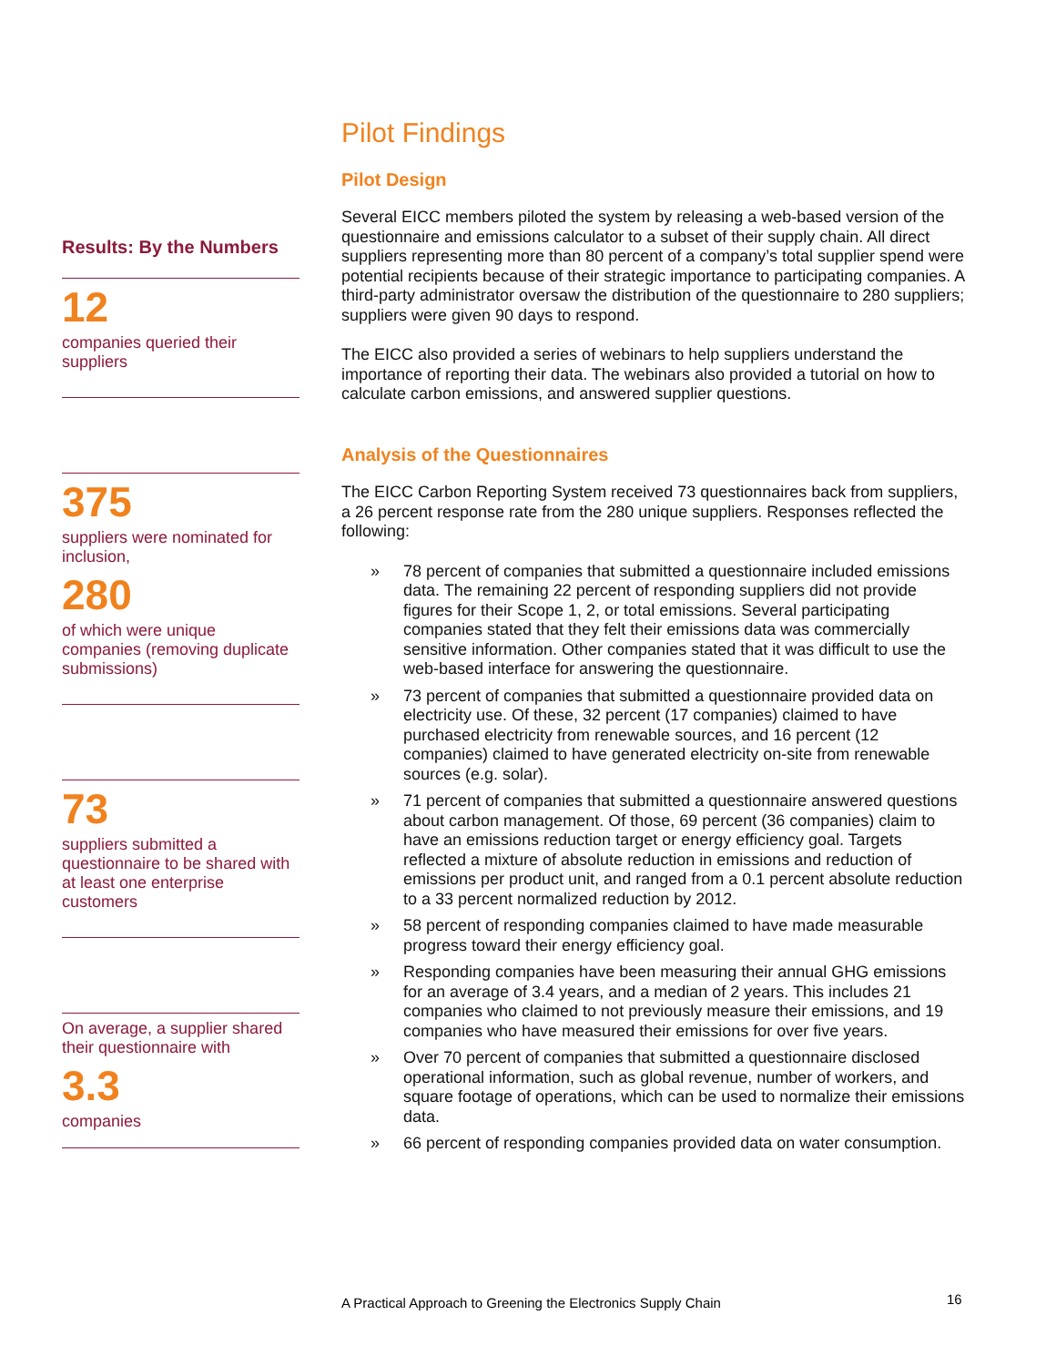Results: By the Numbers
12
companies queried their suppliers
375
suppliers were nominated for inclusion,
280
of which were unique companies (removing duplicate submissions)
73
suppliers submitted a questionnaire to be shared with at least one enterprise customers
On average, a supplier shared their questionnaire with
3.3
companies
Pilot Findings
Pilot Design
Several EICC members piloted the system by releasing a web-based version of the questionnaire and emissions calculator to a subset of their supply chain. All direct suppliers representing more than 80 percent of a company’s total supplier spend were potential recipients because of their strategic importance to participating companies. A third-party administrator oversaw the distribution of the questionnaire to 280 suppliers; suppliers were given 90 days to respond.
The EICC also provided a series of webinars to help suppliers understand the importance of reporting their data. The webinars also provided a tutorial on how to calculate carbon emissions, and answered supplier questions.
Analysis of the Questionnaires
The EICC Carbon Reporting System received 73 questionnaires back from suppliers, a 26 percent response rate from the 280 unique suppliers. Responses reflected the following:
» 78 percent of companies that submitted a questionnaire included emissions data. The remaining 22 percent of responding suppliers did not provide figures for their Scope 1, 2, or total emissions. Several participating companies stated that they felt their emissions data was commercially sensitive information. Other companies stated that it was difficult to use the web-based interface for answering the questionnaire.
» 73 percent of companies that submitted a questionnaire provided data on electricity use. Of these, 32 percent (17 companies) claimed to have purchased electricity from renewable sources, and 16 percent (12 companies) claimed to have generated electricity on-site from renewable sources (e.g. solar).
» 71 percent of companies that submitted a questionnaire answered questions about carbon management. Of those, 69 percent (36 companies) claim to have an emissions reduction target or energy efficiency goal. Targets reflected a mixture of absolute reduction in emissions and reduction of emissions per product unit, and ranged from a 0.1 percent absolute reduction to a 33 percent normalized reduction by 2012.
» 58 percent of responding companies claimed to have made measurable progress toward their energy efficiency goal.
» Responding companies have been measuring their annual GHG emissions for an average of 3.4 years, and a median of 2 years. This includes 21 companies who claimed to not previously measure their emissions, and 19 companies who have measured their emissions for over five years.
» Over 70 percent of companies that submitted a questionnaire disclosed operational information, such as global revenue, number of workers, and square footage of operations, which can be used to normalize their emissions data.
» 66 percent of responding companies provided data on water consumption.
A Practical Approach to Greening the Electronics Supply Chain
16